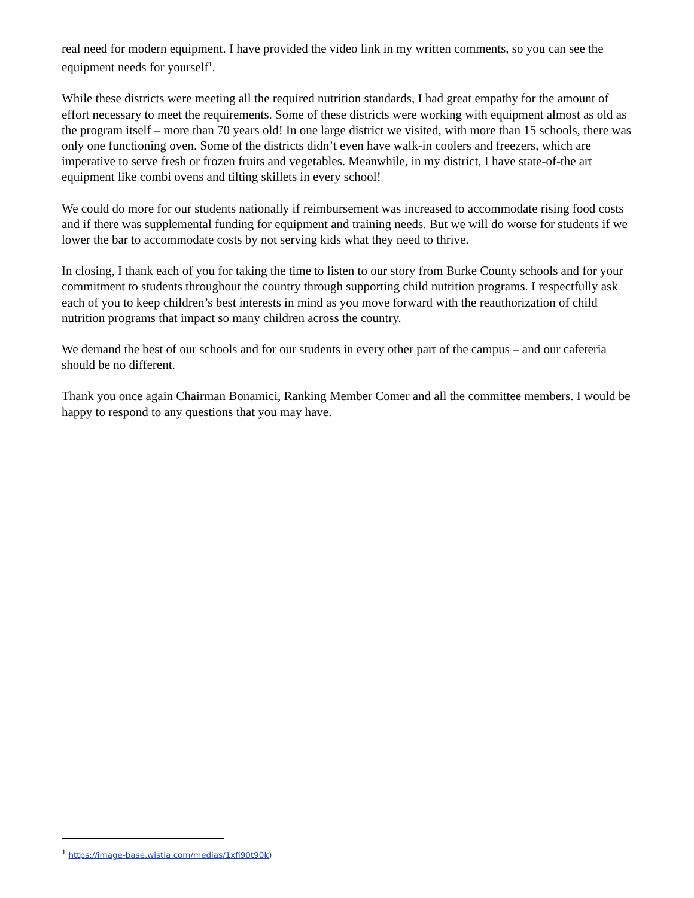real need for modern equipment. I have provided the video link in my written comments, so you can see the equipment needs for yourself<sup>1</sup>.
While these districts were meeting all the required nutrition standards, I had great empathy for the amount of effort necessary to meet the requirements. Some of these districts were working with equipment almost as old as the program itself – more than 70 years old! In one large district we visited, with more than 15 schools, there was only one functioning oven. Some of the districts didn’t even have walk-in coolers and freezers, which are imperative to serve fresh or frozen fruits and vegetables. Meanwhile, in my district, I have state-of-the art equipment like combi ovens and tilting skillets in every school!
We could do more for our students nationally if reimbursement was increased to accommodate rising food costs and if there was supplemental funding for equipment and training needs. But we will do worse for students if we lower the bar to accommodate costs by not serving kids what they need to thrive.
In closing, I thank each of you for taking the time to listen to our story from Burke County schools and for your commitment to students throughout the country through supporting child nutrition programs. I respectfully ask each of you to keep children’s best interests in mind as you move forward with the reauthorization of child nutrition programs that impact so many children across the country.
We demand the best of our schools and for our students in every other part of the campus – and our cafeteria should be no different.
Thank you once again Chairman Bonamici, Ranking Member Comer and all the committee members. I would be happy to respond to any questions that you may have.
<sup>1</sup> https://image-base.wistia.com/medias/1xfi90t90k)